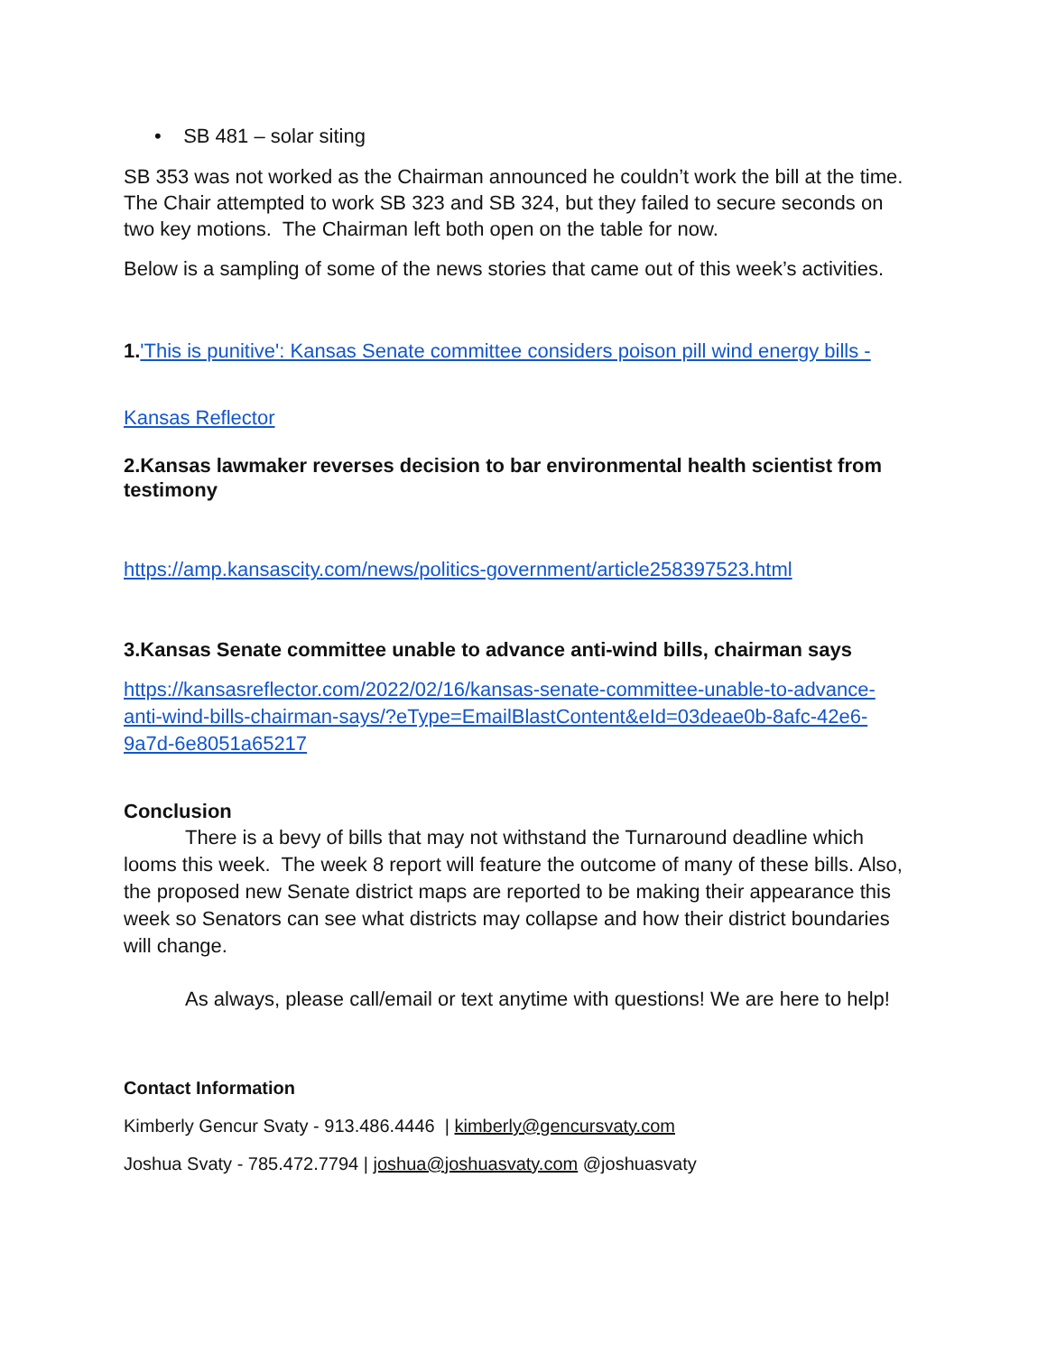• SB 481 – solar siting
SB 353 was not worked as the Chairman announced he couldn’t work the bill at the time. The Chair attempted to work SB 323 and SB 324, but they failed to secure seconds on two key motions. The Chairman left both open on the table for now.
Below is a sampling of some of the news stories that came out of this week’s activities.
1.'This is punitive': Kansas Senate committee considers poison pill wind energy bills -
Kansas Reflector
2.Kansas lawmaker reverses decision to bar environmental health scientist from testimony
https://amp.kansascity.com/news/politics-government/article258397523.html
3.Kansas Senate committee unable to advance anti-wind bills, chairman says
https://kansasreflector.com/2022/02/16/kansas-senate-committee-unable-to-advance-anti-wind-bills-chairman-says/?eType=EmailBlastContent&eId=03deae0b-8afc-42e6-9a7d-6e8051a65217
Conclusion
There is a bevy of bills that may not withstand the Turnaround deadline which looms this week. The week 8 report will feature the outcome of many of these bills. Also, the proposed new Senate district maps are reported to be making their appearance this week so Senators can see what districts may collapse and how their district boundaries will change.
As always, please call/email or text anytime with questions! We are here to help!
Contact Information
Kimberly Gencur Svaty - 913.486.4446 | kimberly@gencursvaty.com
Joshua Svaty - 785.472.7794 | joshua@joshuasvaty.com @joshuasvaty